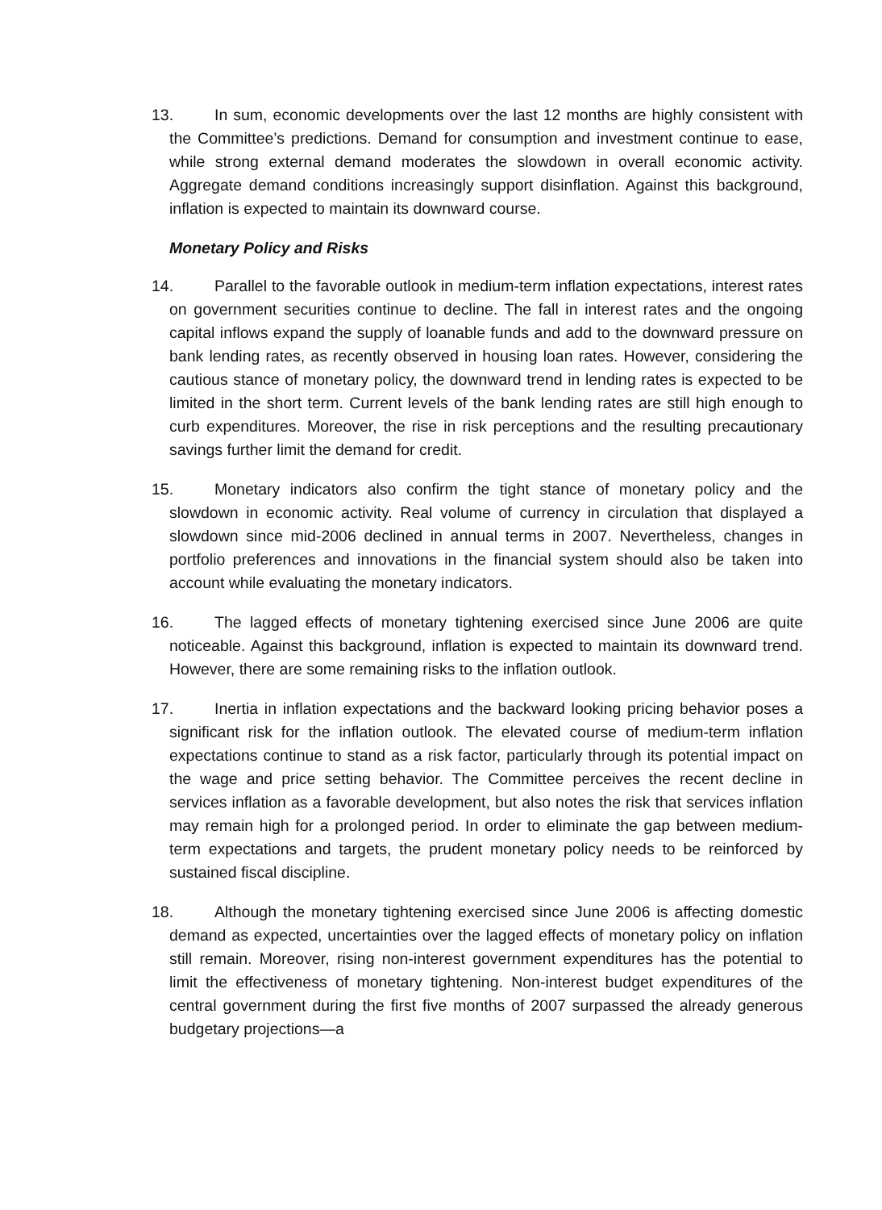13. In sum, economic developments over the last 12 months are highly consistent with the Committee’s predictions. Demand for consumption and investment continue to ease, while strong external demand moderates the slowdown in overall economic activity. Aggregate demand conditions increasingly support disinflation. Against this background, inflation is expected to maintain its downward course.
Monetary Policy and Risks
14. Parallel to the favorable outlook in medium-term inflation expectations, interest rates on government securities continue to decline. The fall in interest rates and the ongoing capital inflows expand the supply of loanable funds and add to the downward pressure on bank lending rates, as recently observed in housing loan rates. However, considering the cautious stance of monetary policy, the downward trend in lending rates is expected to be limited in the short term. Current levels of the bank lending rates are still high enough to curb expenditures. Moreover, the rise in risk perceptions and the resulting precautionary savings further limit the demand for credit.
15. Monetary indicators also confirm the tight stance of monetary policy and the slowdown in economic activity. Real volume of currency in circulation that displayed a slowdown since mid-2006 declined in annual terms in 2007. Nevertheless, changes in portfolio preferences and innovations in the financial system should also be taken into account while evaluating the monetary indicators.
16. The lagged effects of monetary tightening exercised since June 2006 are quite noticeable. Against this background, inflation is expected to maintain its downward trend. However, there are some remaining risks to the inflation outlook.
17. Inertia in inflation expectations and the backward looking pricing behavior poses a significant risk for the inflation outlook. The elevated course of medium-term inflation expectations continue to stand as a risk factor, particularly through its potential impact on the wage and price setting behavior. The Committee perceives the recent decline in services inflation as a favorable development, but also notes the risk that services inflation may remain high for a prolonged period. In order to eliminate the gap between medium-term expectations and targets, the prudent monetary policy needs to be reinforced by sustained fiscal discipline.
18. Although the monetary tightening exercised since June 2006 is affecting domestic demand as expected, uncertainties over the lagged effects of monetary policy on inflation still remain. Moreover, rising non-interest government expenditures has the potential to limit the effectiveness of monetary tightening. Non-interest budget expenditures of the central government during the first five months of 2007 surpassed the already generous budgetary projections—a